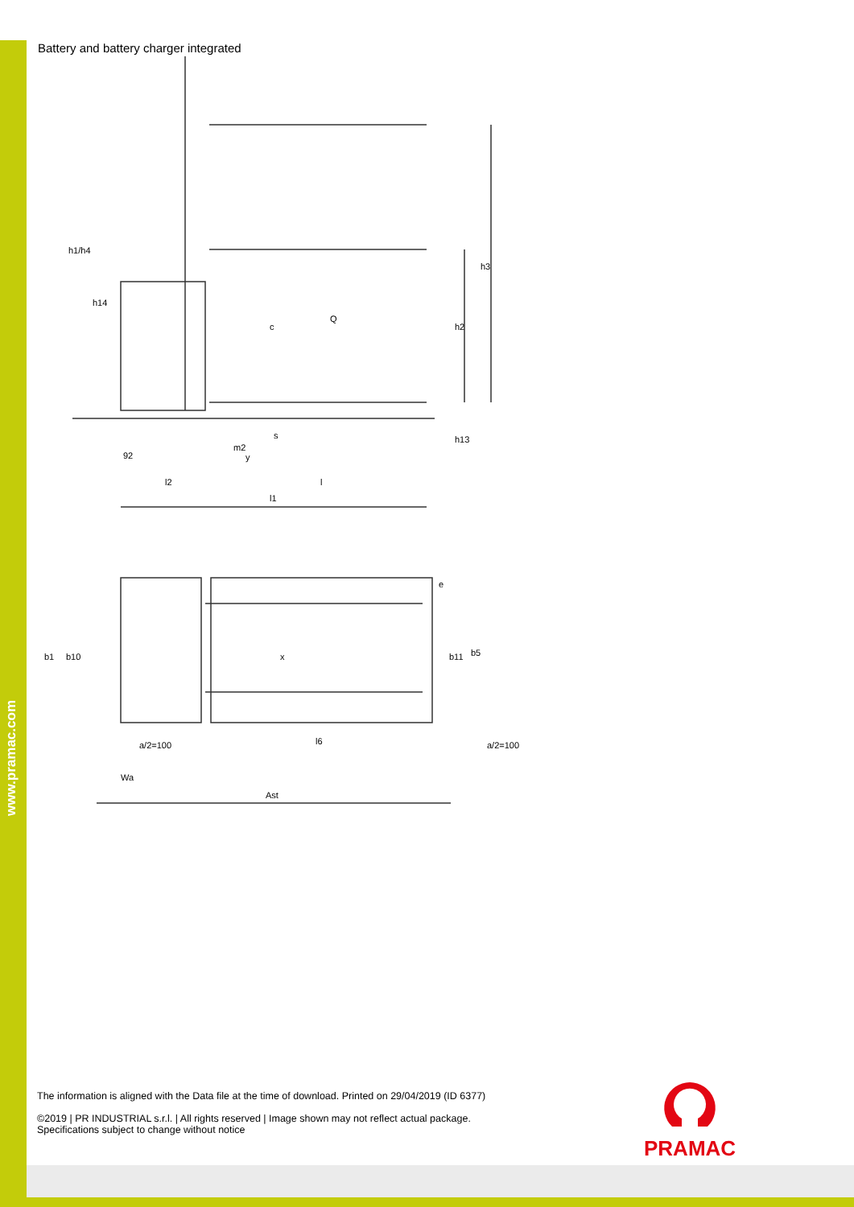www.pramac.com
Battery and battery charger integrated
h1/h4
h14
c
Q
h2
h3
m2
s
h13
92
y
l2
l
l1
b1
b10
x
b11
b5
e
a/2=100
l6
a/2=100
Wa
Ast
The information is aligned with the Data file at the time of download. Printed on 29/04/2019 (ID 6377)
©2019 | PR INDUSTRIAL s.r.l. | All rights reserved | Image shown may not reflect actual package. Specifications subject to change without notice
PRAMAC